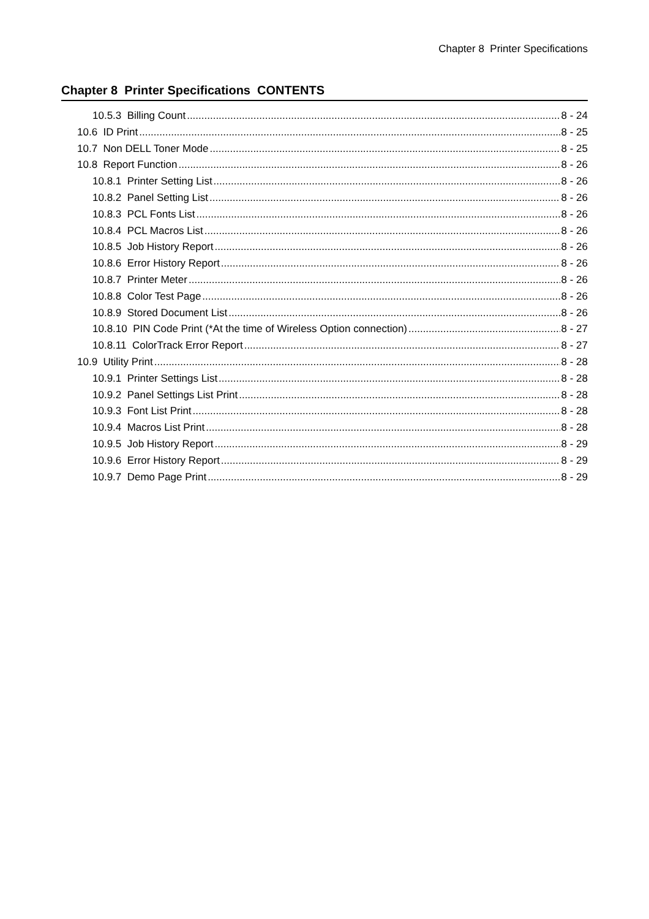Chapter 8 Printer Specifications
Chapter 8 Printer Specifications CONTENTS
10.5.3 Billing Count 8 - 24
10.6 ID Print 8 - 25
10.7 Non DELL Toner Mode 8 - 25
10.8 Report Function 8 - 26
10.8.1 Printer Setting List 8 - 26
10.8.2 Panel Setting List 8 - 26
10.8.3 PCL Fonts List 8 - 26
10.8.4 PCL Macros List 8 - 26
10.8.5 Job History Report 8 - 26
10.8.6 Error History Report 8 - 26
10.8.7 Printer Meter 8 - 26
10.8.8 Color Test Page 8 - 26
10.8.9 Stored Document List 8 - 26
10.8.10 PIN Code Print (*At the time of Wireless Option connection) 8 - 27
10.8.11 ColorTrack Error Report 8 - 27
10.9 Utility Print 8 - 28
10.9.1 Printer Settings List 8 - 28
10.9.2 Panel Settings List Print 8 - 28
10.9.3 Font List Print 8 - 28
10.9.4 Macros List Print 8 - 28
10.9.5 Job History Report 8 - 29
10.9.6 Error History Report 8 - 29
10.9.7 Demo Page Print 8 - 29